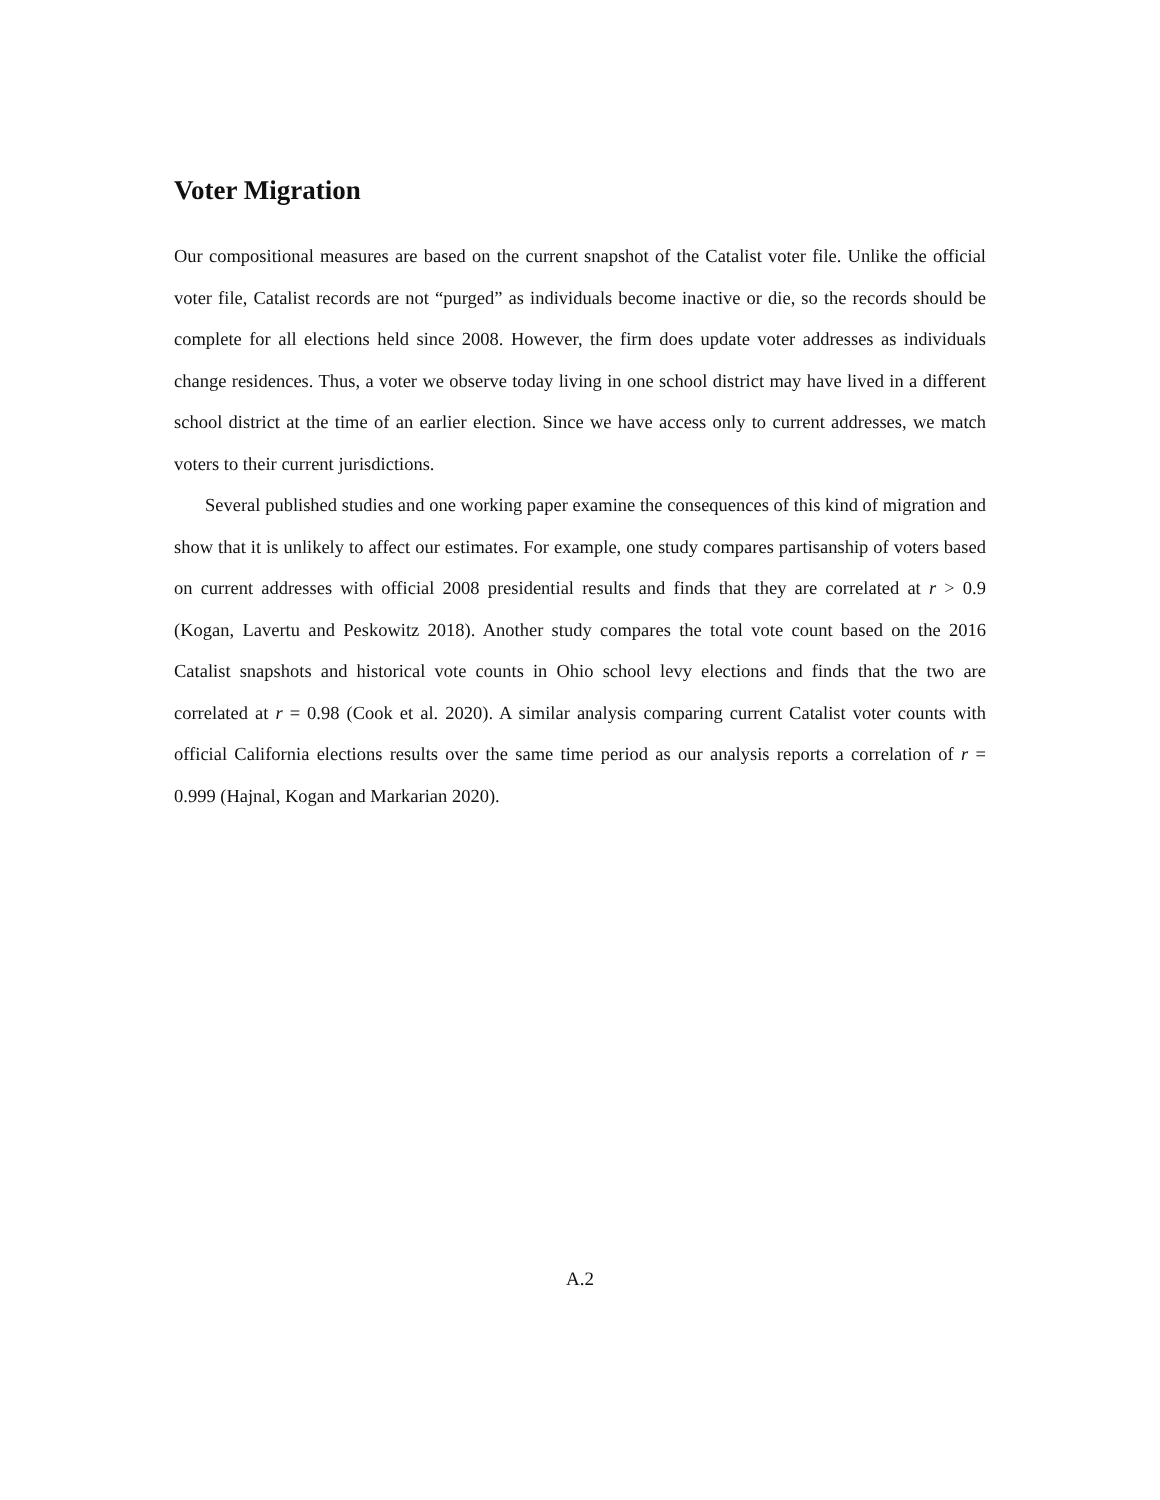Voter Migration
Our compositional measures are based on the current snapshot of the Catalist voter file. Unlike the official voter file, Catalist records are not “purged” as individuals become inactive or die, so the records should be complete for all elections held since 2008. However, the firm does update voter addresses as individuals change residences. Thus, a voter we observe today living in one school district may have lived in a different school district at the time of an earlier election. Since we have access only to current addresses, we match voters to their current jurisdictions.
Several published studies and one working paper examine the consequences of this kind of migration and show that it is unlikely to affect our estimates. For example, one study compares partisanship of voters based on current addresses with official 2008 presidential results and finds that they are correlated at r > 0.9 (Kogan, Lavertu and Peskowitz 2018). Another study compares the total vote count based on the 2016 Catalist snapshots and historical vote counts in Ohio school levy elections and finds that the two are correlated at r = 0.98 (Cook et al. 2020). A similar analysis comparing current Catalist voter counts with official California elections results over the same time period as our analysis reports a correlation of r = 0.999 (Hajnal, Kogan and Markarian 2020).
A.2